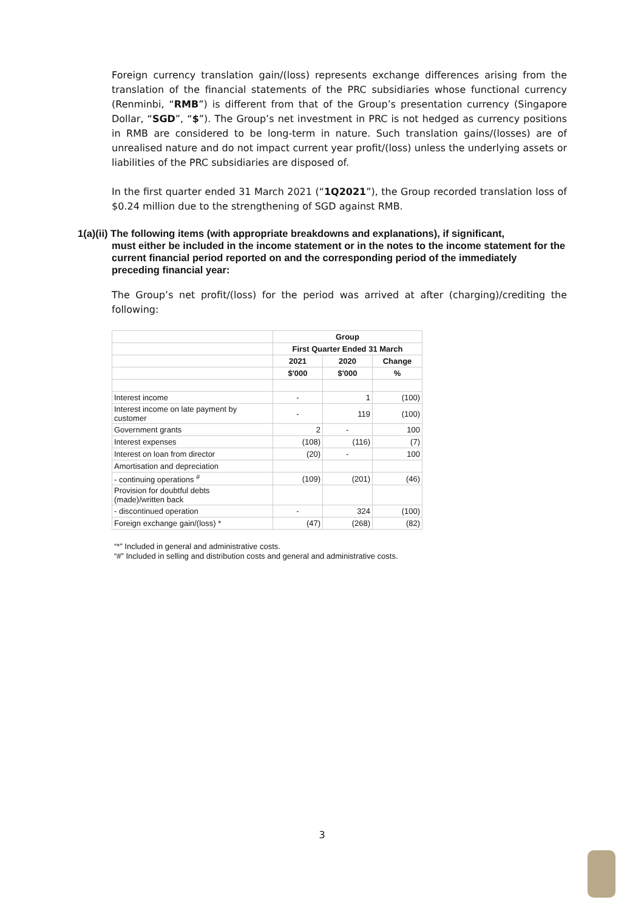Foreign currency translation gain/(loss) represents exchange differences arising from the translation of the financial statements of the PRC subsidiaries whose functional currency (Renminbi, “RMB”) is different from that of the Group’s presentation currency (Singapore Dollar, “SGD”, “$”). The Group’s net investment in PRC is not hedged as currency positions in RMB are considered to be long-term in nature. Such translation gains/(losses) are of unrealised nature and do not impact current year profit/(loss) unless the underlying assets or liabilities of the PRC subsidiaries are disposed of.
In the first quarter ended 31 March 2021 (“1Q2021”), the Group recorded translation loss of $0.24 million due to the strengthening of SGD against RMB.
1(a)(ii) The following items (with appropriate breakdowns and explanations), if significant,
must either be included in the income statement or in the notes to the income statement for the current financial period reported on and the corresponding period of the immediately preceding financial year:
The Group’s net profit/(loss) for the period was arrived at after (charging)/crediting the following:
| | Group | | |
| | First Quarter Ended 31 March | | |
| | 2021 | 2020 | Change |
| | $'000 | $'000 | % |
| Interest income | - | 1 | (100) |
| Interest income on late payment by customer | - | 119 | (100) |
| Government grants | 2 | - | 100 |
| Interest expenses | (108) | (116) | (7) |
| Interest on loan from director | (20) | - | 100 |
| Amortisation and depreciation | | | |
| - continuing operations <sup>#</sup> | (109) | (201) | (46) |
| Provision for doubtful debts (made)/written back | | | |
| - discontinued operation | - | 324 | (100) |
| Foreign exchange gain/(loss) * | (47) | (268) | (82) |
“*” Included in general and administrative costs.
“#” Included in selling and distribution costs and general and administrative costs.
3